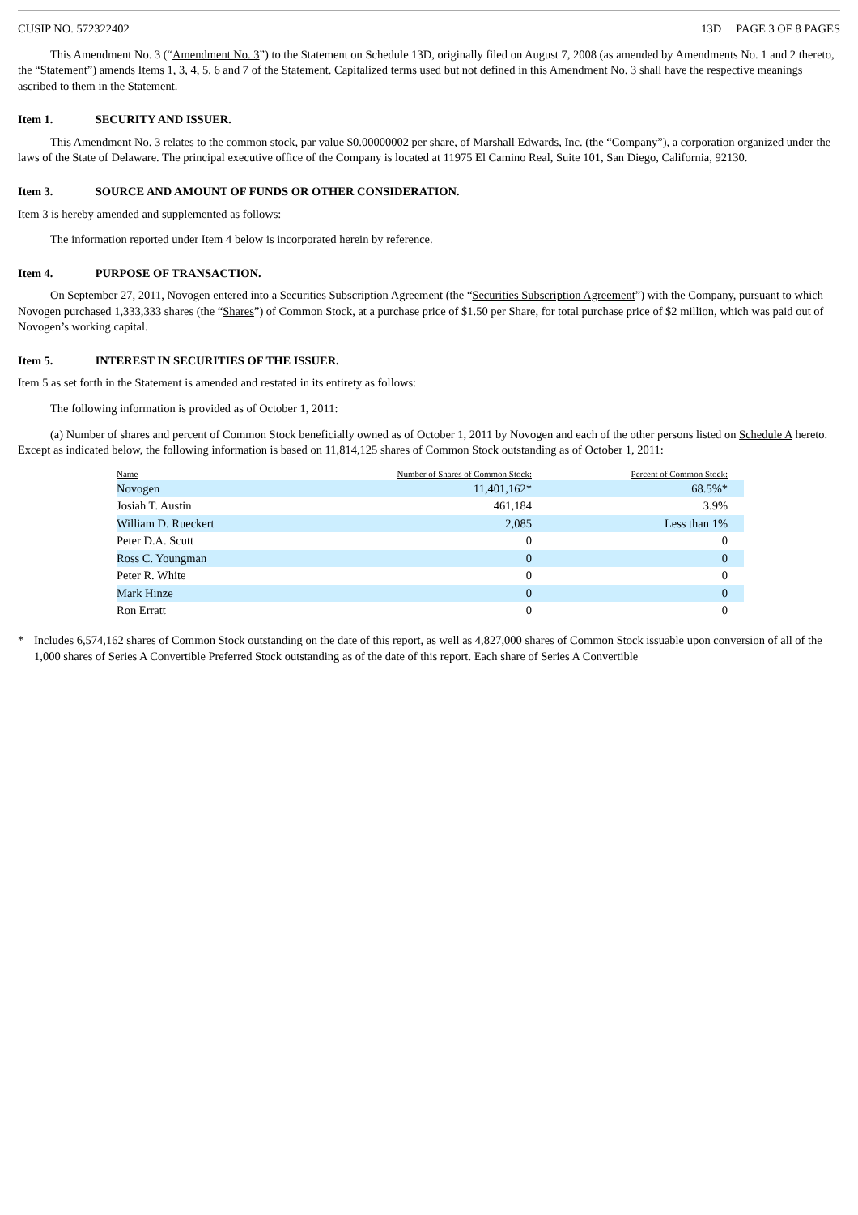CUSIP NO. 572322402 13D PAGE 3 OF 8 PAGES
This Amendment No. 3 (“Amendment No. 3”) to the Statement on Schedule 13D, originally filed on August 7, 2008 (as amended by Amendments No. 1 and 2 thereto, the “Statement”) amends Items 1, 3, 4, 5, 6 and 7 of the Statement. Capitalized terms used but not defined in this Amendment No. 3 shall have the respective meanings ascribed to them in the Statement.
Item 1. SECURITY AND ISSUER.
This Amendment No. 3 relates to the common stock, par value $0.00000002 per share, of Marshall Edwards, Inc. (the “Company”), a corporation organized under the laws of the State of Delaware. The principal executive office of the Company is located at 11975 El Camino Real, Suite 101, San Diego, California, 92130.
Item 3. SOURCE AND AMOUNT OF FUNDS OR OTHER CONSIDERATION.
Item 3 is hereby amended and supplemented as follows:
The information reported under Item 4 below is incorporated herein by reference.
Item 4. PURPOSE OF TRANSACTION.
On September 27, 2011, Novogen entered into a Securities Subscription Agreement (the “Securities Subscription Agreement”) with the Company, pursuant to which Novogen purchased 1,333,333 shares (the “Shares”) of Common Stock, at a purchase price of $1.50 per Share, for total purchase price of $2 million, which was paid out of Novogen’s working capital.
Item 5. INTEREST IN SECURITIES OF THE ISSUER.
Item 5 as set forth in the Statement is amended and restated in its entirety as follows:
The following information is provided as of October 1, 2011:
(a) Number of shares and percent of Common Stock beneficially owned as of October 1, 2011 by Novogen and each of the other persons listed on Schedule A hereto. Except as indicated below, the following information is based on 11,814,125 shares of Common Stock outstanding as of October 1, 2011:
| Name | Number of Shares of Common Stock: | Percent of Common Stock: |
| --- | --- | --- |
| Novogen | 11,401,162* | 68.5%* |
| Josiah T. Austin | 461,184 | 3.9% |
| William D. Rueckert | 2,085 | Less than 1% |
| Peter D.A. Scutt | 0 | 0 |
| Ross C. Youngman | 0 | 0 |
| Peter R. White | 0 | 0 |
| Mark Hinze | 0 | 0 |
| Ron Erratt | 0 | 0 |
* Includes 6,574,162 shares of Common Stock outstanding on the date of this report, as well as 4,827,000 shares of Common Stock issuable upon conversion of all of the 1,000 shares of Series A Convertible Preferred Stock outstanding as of the date of this report. Each share of Series A Convertible